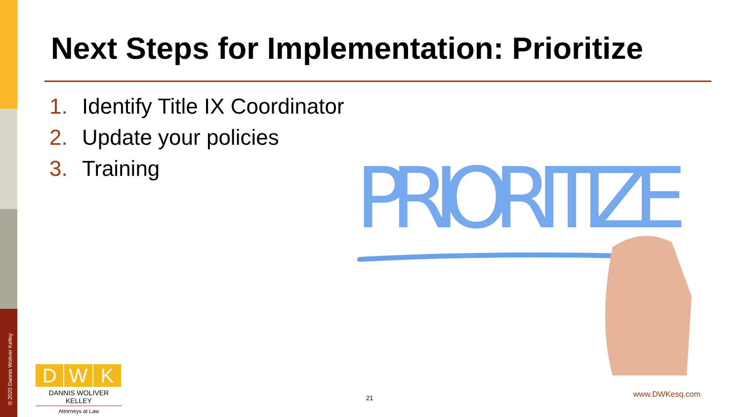© 2020 Dannis Woliver Kelley
Next Steps for Implementation: Prioritize
1. Identify Title IX Coordinator
2. Update your policies
3. Training
PRIORITIZE
D W K
DANNIS WOLIVER KELLEY
Attorneys at Law
21 www.DWKesq.com